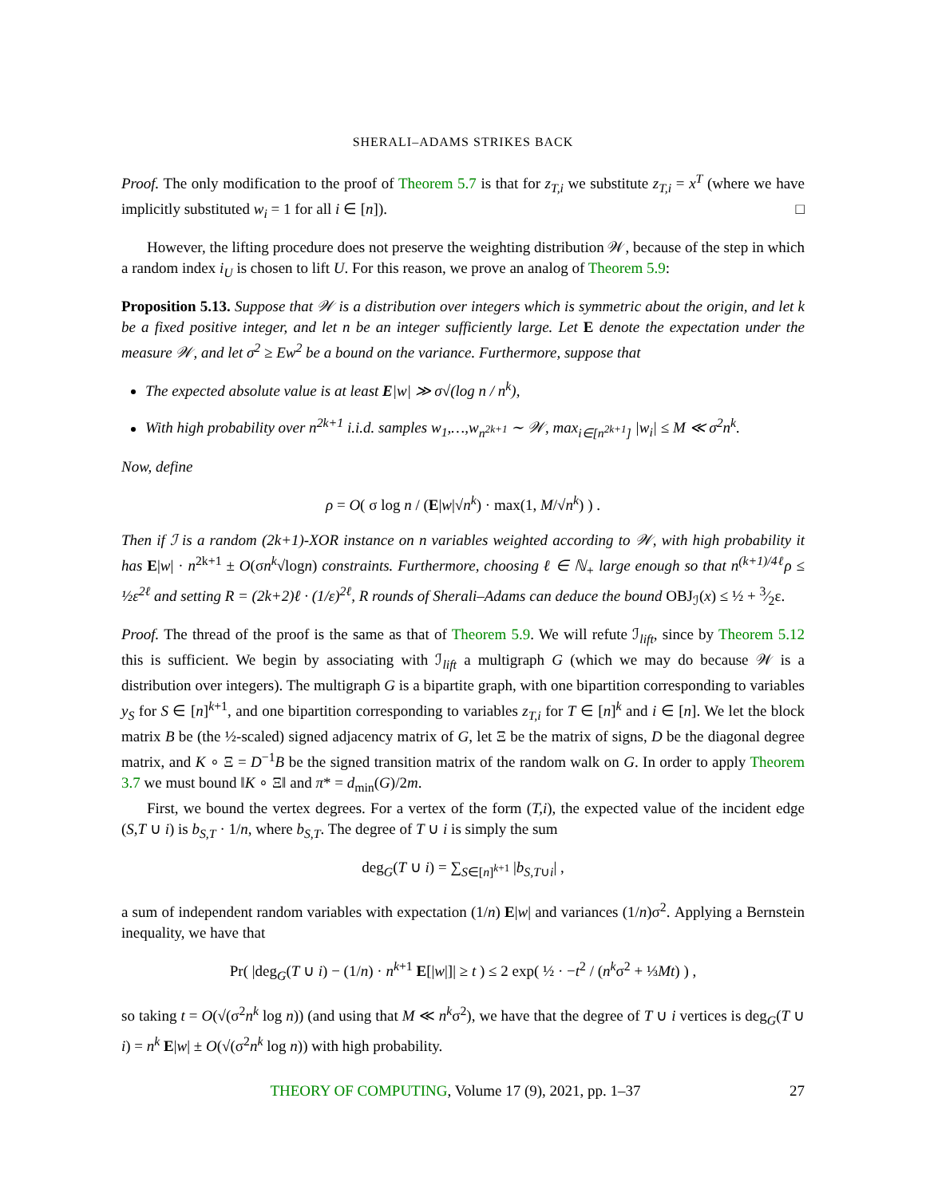SHERALI–ADAMS STRIKES BACK
Proof. The only modification to the proof of Theorem 5.7 is that for z<sub>T,i</sub> we substitute z<sub>T,i</sub> = x<sup>T</sup> (where we have implicitly substituted w<sub>i</sub> = 1 for all i ∈ [n]). □
However, the lifting procedure does not preserve the weighting distribution 𝒲, because of the step in which a random index i<sub>U</sub> is chosen to lift U. For this reason, we prove an analog of Theorem 5.9:
Proposition 5.13. Suppose that 𝒲 is a distribution over integers which is symmetric about the origin, and let k be a fixed positive integer, and let n be an integer sufficiently large. Let E denote the expectation under the measure 𝒲, and let σ<sup>2</sup> ≥ Ew<sup>2</sup> be a bound on the variance. Furthermore, suppose that
The expected absolute value is at least E|w| ≫ σ√(log n / n<sup>k</sup>),
With high probability over n<sup>2k+1</sup> i.i.d. samples w<sub>1</sub>,…,w<sub>n<sup>2k+1</sup></sub> ∼ 𝒲, max<sub>i∈[n<sup>2k+1</sup>]</sub> |w<sub>i</sub>| ≤ M ≪ σ<sup>2</sup>n<sup>k</sup>.
Now, define
ρ = O( σ log n / (E|w|√n<sup>k</sup>) · max(1, M/√n<sup>k</sup>) ) .
Then if ℐ is a random (2k+1)-XOR instance on n variables weighted according to 𝒲, with high probability it has E|w| · n<sup>2k+1</sup> ± O(σn<sup>k</sup>√logn) constraints. Furthermore, choosing ℓ ∈ ℕ<sub>+</sub> large enough so that n<sup>(k+1)/4ℓ</sup>ρ ≤ ½ε<sup>2ℓ</sup> and setting R = (2k+2)ℓ · (1/ε)<sup>2ℓ</sup>, R rounds of Sherali–Adams can deduce the bound OBJ<sub>ℐ</sub>(x) ≤ ½ + 3⁄2ε.
Proof. The thread of the proof is the same as that of Theorem 5.9. We will refute ℐ<sub>lift</sub>, since by Theorem 5.12 this is sufficient. We begin by associating with ℐ<sub>lift</sub> a multigraph G (which we may do because 𝒲 is a distribution over integers). The multigraph G is a bipartite graph, with one bipartition corresponding to variables y<sub>S</sub> for S ∈ [n]<sup>k+1</sup>, and one bipartition corresponding to variables z<sub>T,i</sub> for T ∈ [n]<sup>k</sup> and i ∈ [n]. We let the block matrix B be (the ½-scaled) signed adjacency matrix of G, let Ξ be the matrix of signs, D be the diagonal degree matrix, and K ∘ Ξ = D<sup>−1</sup>B be the signed transition matrix of the random walk on G. In order to apply Theorem 3.7 we must bound ‖K ∘ Ξ‖ and π* = d<sub>min</sub>(G)/2m.
First, we bound the vertex degrees. For a vertex of the form (T,i), the expected value of the incident edge (S,T ∪ i) is b<sub>S,T</sub> · 1/n, where b<sub>S,T</sub>. The degree of T ∪ i is simply the sum
deg<sub>G</sub>(T ∪ i) = ∑<sub>S∈[n]<sup>k+1</sup></sub> |b<sub>S,T∪i</sub>| ,
a sum of independent random variables with expectation (1/n) E|w| and variances (1/n)σ<sup>2</sup>. Applying a Bernstein inequality, we have that
Pr( |deg<sub>G</sub>(T ∪ i) − (1/n) · n<sup>k+1</sup> E[|w|]| ≥ t ) ≤ 2 exp( ½ · −t<sup>2</sup> / (n<sup>k</sup>σ<sup>2</sup> + ⅓Mt) ) ,
so taking t = O(√(σ<sup>2</sup>n<sup>k</sup> log n)) (and using that M ≪ n<sup>k</sup>σ<sup>2</sup>), we have that the degree of T ∪ i vertices is deg<sub>G</sub>(T ∪ i) = n<sup>k</sup> E|w| ± O(√(σ<sup>2</sup>n<sup>k</sup> log n)) with high probability.
THEORY OF COMPUTING, Volume 17 (9), 2021, pp. 1–37 27